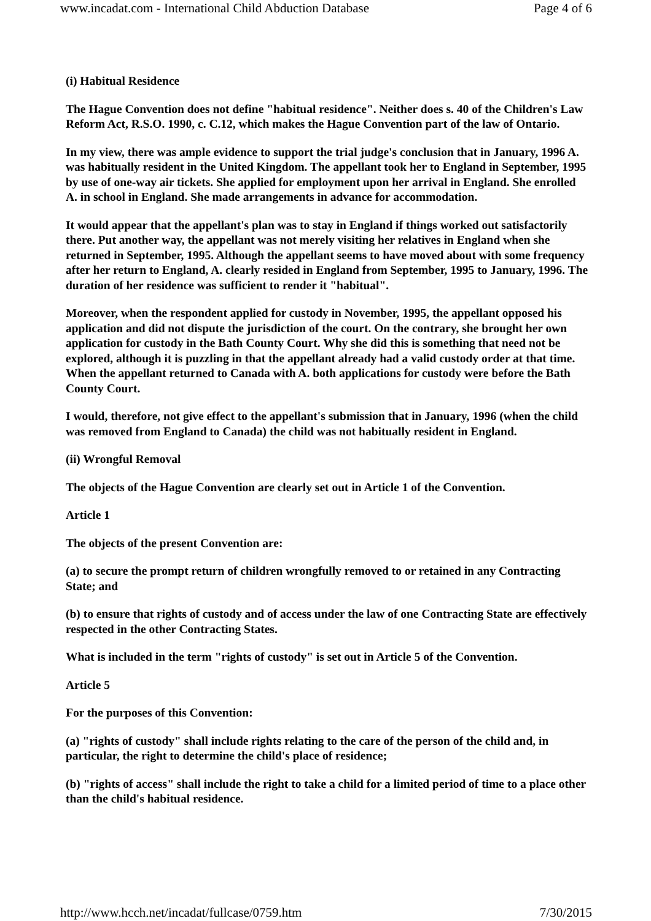www.incadat.com - International Child Abduction Database Page 4 of 6
(i) Habitual Residence
The Hague Convention does not define "habitual residence". Neither does s. 40 of the Children's Law Reform Act, R.S.O. 1990, c. C.12, which makes the Hague Convention part of the law of Ontario.
In my view, there was ample evidence to support the trial judge's conclusion that in January, 1996 A. was habitually resident in the United Kingdom. The appellant took her to England in September, 1995 by use of one-way air tickets. She applied for employment upon her arrival in England. She enrolled A. in school in England. She made arrangements in advance for accommodation.
It would appear that the appellant's plan was to stay in England if things worked out satisfactorily there. Put another way, the appellant was not merely visiting her relatives in England when she returned in September, 1995. Although the appellant seems to have moved about with some frequency after her return to England, A. clearly resided in England from September, 1995 to January, 1996. The duration of her residence was sufficient to render it "habitual".
Moreover, when the respondent applied for custody in November, 1995, the appellant opposed his application and did not dispute the jurisdiction of the court. On the contrary, she brought her own application for custody in the Bath County Court. Why she did this is something that need not be explored, although it is puzzling in that the appellant already had a valid custody order at that time. When the appellant returned to Canada with A. both applications for custody were before the Bath County Court.
I would, therefore, not give effect to the appellant's submission that in January, 1996 (when the child was removed from England to Canada) the child was not habitually resident in England.
(ii) Wrongful Removal
The objects of the Hague Convention are clearly set out in Article 1 of the Convention.
Article 1
The objects of the present Convention are:
(a) to secure the prompt return of children wrongfully removed to or retained in any Contracting State; and
(b) to ensure that rights of custody and of access under the law of one Contracting State are effectively respected in the other Contracting States.
What is included in the term "rights of custody" is set out in Article 5 of the Convention.
Article 5
For the purposes of this Convention:
(a) "rights of custody" shall include rights relating to the care of the person of the child and, in particular, the right to determine the child's place of residence;
(b) "rights of access" shall include the right to take a child for a limited period of time to a place other than the child's habitual residence.
http://www.hcch.net/incadat/fullcase/0759.htm 7/30/2015